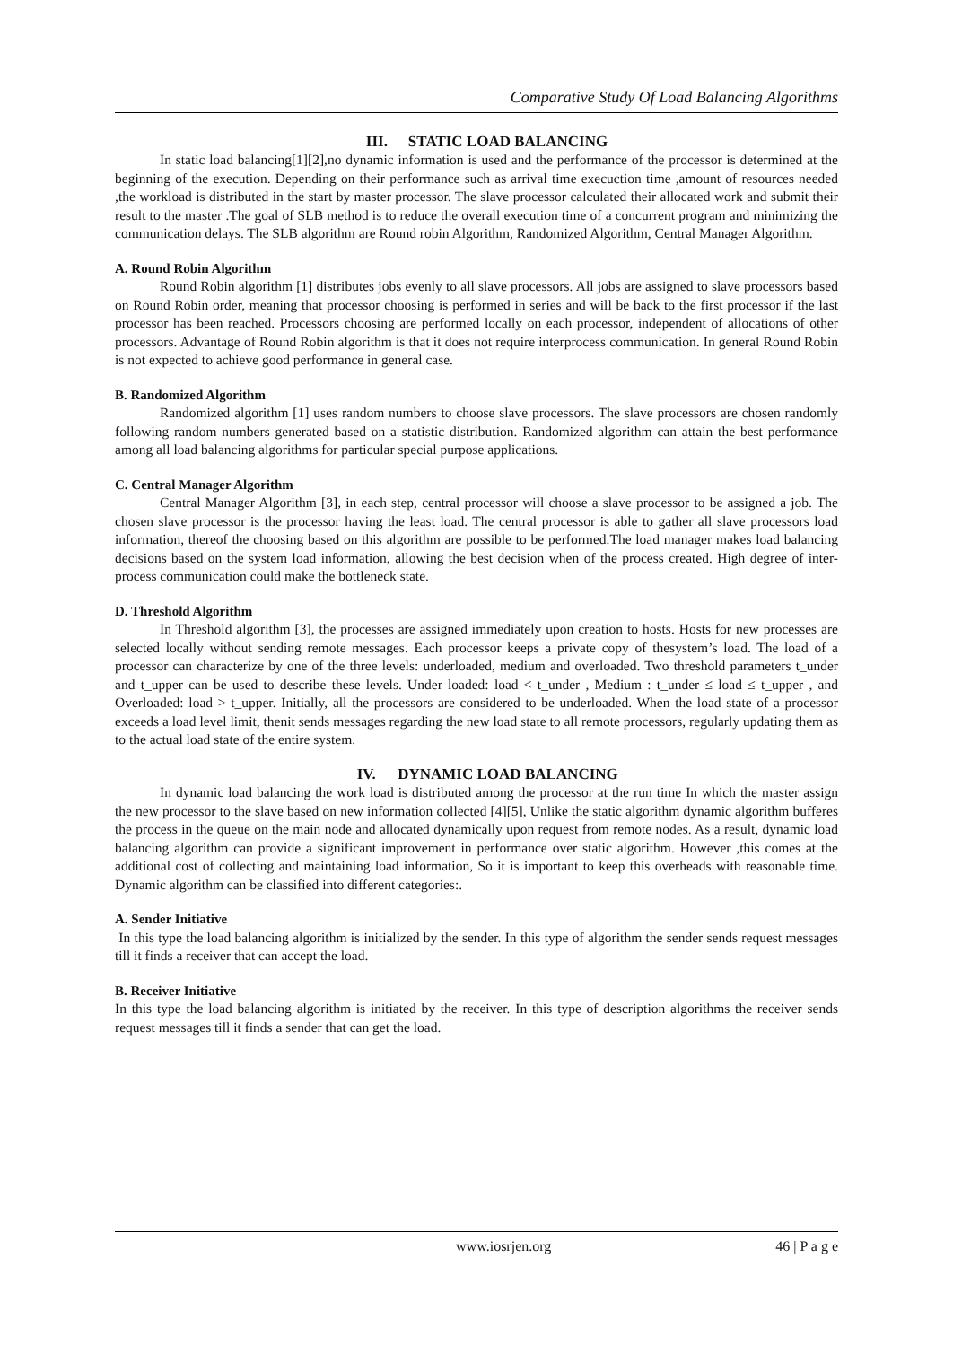Comparative Study Of Load Balancing Algorithms
III. STATIC LOAD BALANCING
In static load balancing[1][2],no dynamic information is used and the performance of the processor is determined at the beginning of the execution. Depending on their performance such as arrival time execuction time ,amount of resources needed ,the workload is distributed in the start by master processor. The slave processor calculated their allocated work and submit their result to the master .The goal of SLB method is to reduce the overall execution time of a concurrent program and minimizing the communication delays. The SLB algorithm are Round robin Algorithm, Randomized Algorithm, Central Manager Algorithm.
A. Round Robin Algorithm
Round Robin algorithm [1] distributes jobs evenly to all slave processors. All jobs are assigned to slave processors based on Round Robin order, meaning that processor choosing is performed in series and will be back to the first processor if the last processor has been reached. Processors choosing are performed locally on each processor, independent of allocations of other processors. Advantage of Round Robin algorithm is that it does not require interprocess communication. In general Round Robin is not expected to achieve good performance in general case.
B. Randomized Algorithm
Randomized algorithm [1] uses random numbers to choose slave processors. The slave processors are chosen randomly following random numbers generated based on a statistic distribution. Randomized algorithm can attain the best performance among all load balancing algorithms for particular special purpose applications.
C. Central Manager Algorithm
Central Manager Algorithm [3], in each step, central processor will choose a slave processor to be assigned a job. The chosen slave processor is the processor having the least load. The central processor is able to gather all slave processors load information, thereof the choosing based on this algorithm are possible to be performed.The load manager makes load balancing decisions based on the system load information, allowing the best decision when of the process created. High degree of inter-process communication could make the bottleneck state.
D. Threshold Algorithm
In Threshold algorithm [3], the processes are assigned immediately upon creation to hosts. Hosts for new processes are selected locally without sending remote messages. Each processor keeps a private copy of thesystem’s load. The load of a processor can characterize by one of the three levels: underloaded, medium and overloaded. Two threshold parameters t_under and t_upper can be used to describe these levels. Under loaded: load < t_under , Medium : t_under ≤ load ≤ t_upper , and Overloaded: load > t_upper. Initially, all the processors are considered to be underloaded. When the load state of a processor exceeds a load level limit, thenit sends messages regarding the new load state to all remote processors, regularly updating them as to the actual load state of the entire system.
IV. DYNAMIC LOAD BALANCING
In dynamic load balancing the work load is distributed among the processor at the run time In which the master assign the new processor to the slave based on new information collected [4][5], Unlike the static algorithm dynamic algorithm bufferes the process in the queue on the main node and allocated dynamically upon request from remote nodes. As a result, dynamic load balancing algorithm can provide a significant improvement in performance over static algorithm. However ,this comes at the additional cost of collecting and maintaining load information, So it is important to keep this overheads with reasonable time. Dynamic algorithm can be classified into different categories:.
A. Sender Initiative
In this type the load balancing algorithm is initialized by the sender. In this type of algorithm the sender sends request messages till it finds a receiver that can accept the load.
B. Receiver Initiative
In this type the load balancing algorithm is initiated by the receiver. In this type of description algorithms the receiver sends request messages till it finds a sender that can get the load.
www.iosrjen.org 46 | P a g e